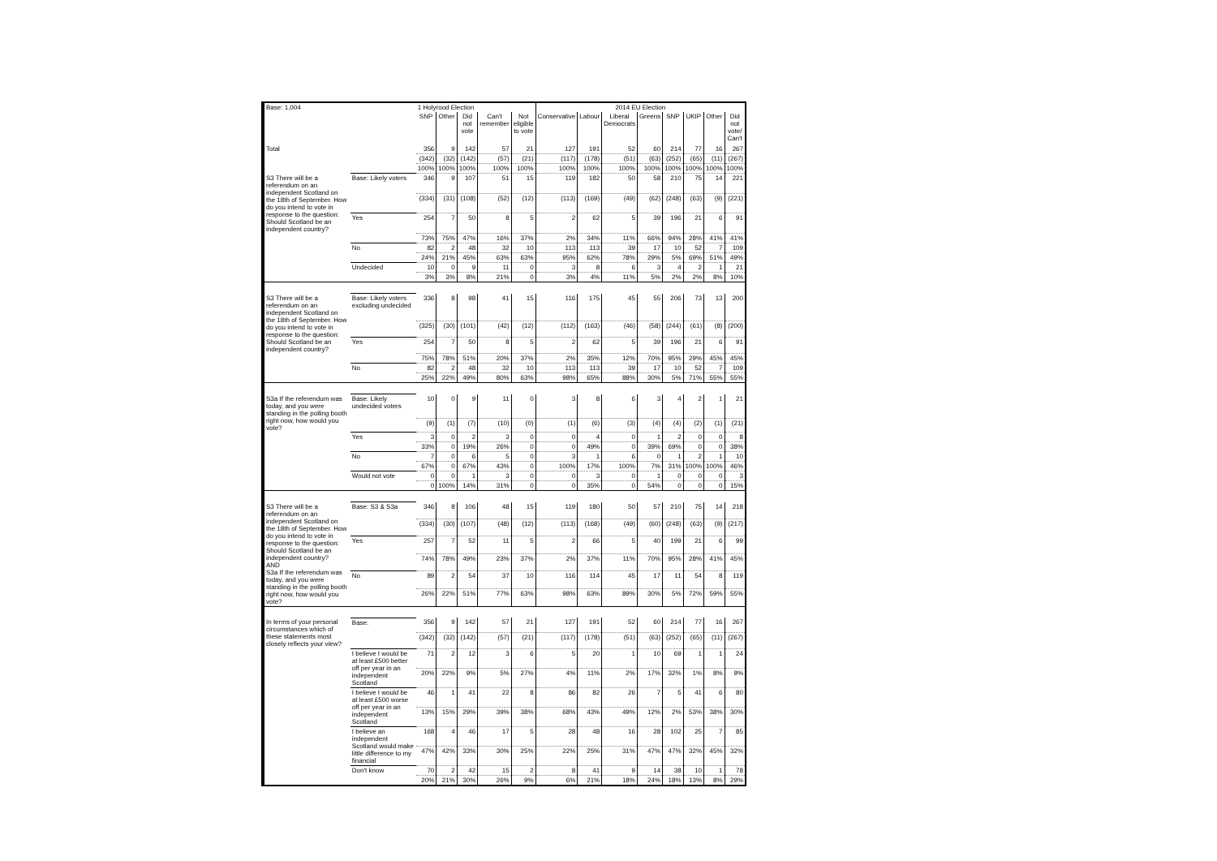| Base: 1,004 | | 1 Holyrood Election | | | | | 2014 EU Election | | | | | | | |
| | | SNP | Other | Did not vote | Can't remember | Not eligible to vote | Conservative | Labour | Liberal Democrats | Greens | SNP | UKIP | Other | Did not vote/ Can't |
| Total | | 356 | 9 | 142 | 57 | 21 | 127 | 191 | 52 | 60 | 214 | 77 | 16 | 267 |
| | | (342) | (32) | (142) | (57) | (21) | (117) | (178) | (51) | (63) | (252) | (65) | (11) | (267) |
| | | 100% | 100% | 100% | 100% | 100% | 100% | 100% | 100% | 100% | 100% | 100% | 100% | 100% |
| S3 There will be a referendum on an independent Scotland on the 18th of September. How do you intend to vote in response to the question: Should Scotland be an independent country? | Base: Likely voters | 346 | 9 | 107 | 51 | 15 | 119 | 182 | 50 | 58 | 210 | 75 | 14 | 221 |
| | | (334) | (31) | (108) | (52) | (12) | (113) | (169) | (49) | (62) | (248) | (63) | (9) | (221) |
| | Yes | 254 | 7 | 50 | 8 | 5 | 2 | 62 | 5 | 39 | 196 | 21 | 6 | 91 |
| | | 73% | 75% | 47% | 16% | 37% | 2% | 34% | 11% | 66% | 94% | 28% | 41% | 41% |
| | No | 82 | 2 | 48 | 32 | 10 | 113 | 113 | 39 | 17 | 10 | 52 | 7 | 109 |
| | | 24% | 21% | 45% | 63% | 63% | 95% | 62% | 78% | 29% | 5% | 69% | 51% | 49% |
| | Undecided | 10 | 0 | 9 | 11 | 0 | 3 | 8 | 6 | 3 | 4 | 2 | 1 | 21 |
| | | 3% | 3% | 8% | 21% | 0 | 3% | 4% | 11% | 5% | 2% | 2% | 8% | 10% |
| S3 There will be a referendum on an independent Scotland on the 18th of September. How do you intend to vote in response to the question: Should Scotland be an independent country? | Base: Likely voters excluding undecided | 336 | 8 | 98 | 41 | 15 | 116 | 175 | 45 | 55 | 206 | 73 | 13 | 200 |
| | | (325) | (30) | (101) | (42) | (12) | (112) | (163) | (46) | (58) | (244) | (61) | (8) | (200) |
| | Yes | 254 | 7 | 50 | 8 | 5 | 2 | 62 | 5 | 39 | 196 | 21 | 6 | 91 |
| | | 75% | 78% | 51% | 20% | 37% | 2% | 35% | 12% | 70% | 95% | 29% | 45% | 45% |
| | No | 82 | 2 | 48 | 32 | 10 | 113 | 113 | 39 | 17 | 10 | 52 | 7 | 109 |
| | | 25% | 22% | 49% | 80% | 63% | 98% | 65% | 88% | 30% | 5% | 71% | 55% | 55% |
| S3a If the referendum was today, and you were standing in the polling booth right now, how would you vote? | Base: Likely undecided voters | 10 | 0 | 9 | 11 | 0 | 3 | 8 | 6 | 3 | 4 | 2 | 1 | 21 |
| | | (9) | (1) | (7) | (10) | (0) | (1) | (6) | (3) | (4) | (4) | (2) | (1) | (21) |
| | Yes | 3 | 0 | 2 | 3 | 0 | 0 | 4 | 0 | 1 | 2 | 0 | 0 | 8 |
| | | 33% | 0 | 19% | 26% | 0 | 0 | 49% | 0 | 39% | 69% | 0 | 0 | 38% |
| | No | 7 | 0 | 6 | 5 | 0 | 3 | 1 | 6 | 0 | 1 | 2 | 1 | 10 |
| | | 67% | 0 | 67% | 43% | 0 | 100% | 17% | 100% | 7% | 31% | 100% | 100% | 46% |
| | Would not vote | 0 | 0 | 1 | 3 | 0 | 0 | 3 | 0 | 1 | 0 | 0 | 0 | 3 |
| | | 0 | 100% | 14% | 31% | 0 | 0 | 35% | 0 | 54% | 0 | 0 | 0 | 15% |
| S3 There will be a referendum on an independent Scotland on the 18th of September. How do you intend to vote in response to the question: Should Scotland be an independent country? AND S3a If the referendum was today, and you were standing in the polling booth right now, how would you vote? | Base: S3 & S3a | 346 | 8 | 106 | 48 | 15 | 119 | 180 | 50 | 57 | 210 | 75 | 14 | 218 |
| | | (334) | (30) | (107) | (48) | (12) | (113) | (168) | (49) | (60) | (248) | (63) | (9) | (217) |
| | Yes | 257 | 7 | 52 | 11 | 5 | 2 | 66 | 5 | 40 | 199 | 21 | 6 | 99 |
| | | 74% | 78% | 49% | 23% | 37% | 2% | 37% | 11% | 70% | 95% | 28% | 41% | 45% |
| | No | 89 | 2 | 54 | 37 | 10 | 116 | 114 | 45 | 17 | 11 | 54 | 8 | 119 |
| | | 26% | 22% | 51% | 77% | 63% | 98% | 63% | 89% | 30% | 5% | 72% | 59% | 55% |
| In terms of your personal circumstances which of these statements most closely reflects your view? | Base: | 356 | 9 | 142 | 57 | 21 | 127 | 191 | 52 | 60 | 214 | 77 | 16 | 267 |
| | | (342) | (32) | (142) | (57) | (21) | (117) | (178) | (51) | (63) | (252) | (65) | (11) | (267) |
| | I believe I would be at least £500 better off per year in an independent Scotland | 71 | 2 | 12 | 3 | 6 | 5 | 20 | 1 | 10 | 69 | 1 | 1 | 24 |
| | | 20% | 22% | 9% | 5% | 27% | 4% | 11% | 2% | 17% | 32% | 1% | 8% | 9% |
| | I believe I would be at least £500 worse off per year in an independent Scotland | 46 | 1 | 41 | 22 | 8 | 86 | 82 | 26 | 7 | 5 | 41 | 6 | 80 |
| | | 13% | 15% | 29% | 39% | 38% | 68% | 43% | 49% | 12% | 2% | 53% | 38% | 30% |
| | I believe an independent Scotland would make little difference to my financial | 168 | 4 | 46 | 17 | 5 | 28 | 48 | 16 | 28 | 102 | 25 | 7 | 85 |
| | | 47% | 42% | 33% | 30% | 25% | 22% | 25% | 31% | 47% | 47% | 32% | 45% | 32% |
| | Don't know | 70 | 2 | 42 | 15 | 2 | 8 | 41 | 9 | 14 | 38 | 10 | 1 | 78 |
| | | 20% | 21% | 30% | 26% | 9% | 6% | 21% | 18% | 24% | 18% | 13% | 8% | 29% |